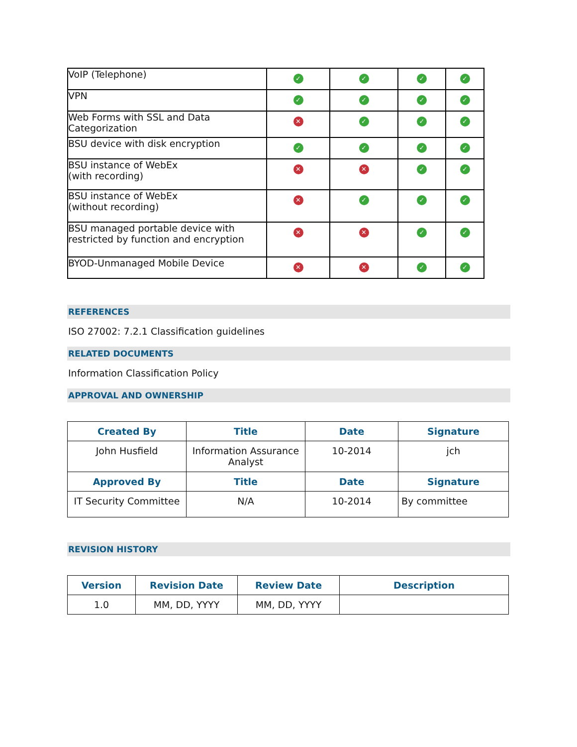| VoIP (Telephone) | ✓ | ✓ | ✓ | ✓ |
| VPN | ✓ | ✓ | ✓ | ✓ |
| Web Forms with SSL and Data Categorization | ✕ | ✓ | ✓ | ✓ |
| BSU device with disk encryption | ✓ | ✓ | ✓ | ✓ |
| BSU instance of WebEx (with recording) | ✕ | ✕ | ✓ | ✓ |
| BSU instance of WebEx (without recording) | ✕ | ✓ | ✓ | ✓ |
| BSU managed portable device with restricted by function and encryption | ✕ | ✕ | ✓ | ✓ |
| BYOD-Unmanaged Mobile Device | ✕ | ✕ | ✓ | ✓ |
REFERENCES
ISO 27002: 7.2.1 Classification guidelines
RELATED DOCUMENTS
Information Classification Policy
APPROVAL AND OWNERSHIP
| Created By | Title | Date | Signature |
| --- | --- | --- | --- |
| John Husfield | Information Assurance Analyst | 10-2014 | jch |
| Approved By | Title | Date | Signature |
| IT Security Committee | N/A | 10-2014 | By committee |
REVISION HISTORY
| Version | Revision Date | Review Date | Description |
| --- | --- | --- | --- |
| 1.0 | MM, DD, YYYY | MM, DD, YYYY | |